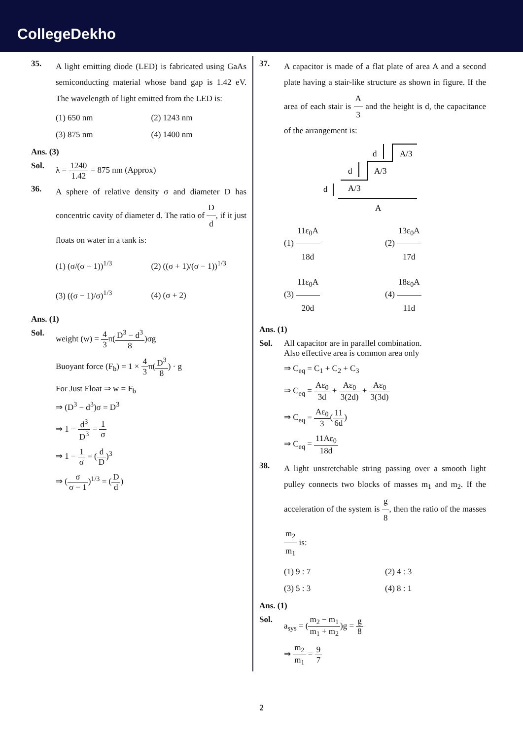CollegeDekho
35.
A light emitting diode (LED) is fabricated using GaAs semiconducting material whose band gap is 1.42 eV. The wavelength of light emitted from the LED is:
(1) 650 nm
(2) 1243 nm
(3) 875 nm
(4) 1400 nm
Ans. (3)
Sol. λ = 1240 1.42 = 875 nm (Approx)
36.
A sphere of relative density σ and diameter D has concentric cavity of diameter d. The ratio of D d, if it just floats on water in a tank is:
(1) (σ/(σ − 1))<sup>1/3</sup>
(2) ((σ + 1)/(σ − 1))<sup>1/3</sup>
(3) ((σ − 1)/σ)<sup>1/3</sup>
(4) (σ + 2)
Ans. (1)
Sol. weight (w) = 4 3π(D<sup>3</sup> − d<sup>3</sup> 8)σg
Buoyant force (F<sub>b</sub>) = 1 × 4 3π(D<sup>3</sup> 8) · g
For Just Float ⇒ w = F<sub>b</sub>
⇒ (D<sup>3</sup> − d<sup>3</sup>)σ = D<sup>3</sup>
⇒ 1 − d<sup>3</sup> D<sup>3</sup> = 1 σ
⇒ 1 − 1 σ = (d D)<sup>3</sup>
⇒ (σ σ − 1)<sup>1/3</sup> = (D d)
37.
A capacitor is made of a flat plate of area A and a second plate having a stair-like structure as shown in figure. If the area of each stair is A 3 and the height is d, the capacitance of the arrangement is:
d
d
d
A/3
A/3
A/3
A
(1) 11ε<sub>0</sub>A 18d
(2) 13ε<sub>0</sub>A 17d
(3) 11ε<sub>0</sub>A 20d
(4) 18ε<sub>0</sub>A 11d
Ans. (1)
Sol. All capacitor are in parallel combination.
Also effective area is common area only
⇒ C<sub>eq</sub> = C<sub>1</sub> + C<sub>2</sub> + C<sub>3</sub>
⇒ C<sub>eq</sub> = Aε<sub>0</sub> 3d + Aε<sub>0</sub> 3(2d) + Aε<sub>0</sub> 3(3d)
⇒ C<sub>eq</sub> = Aε<sub>0</sub> 3(11 6d)
⇒ C<sub>eq</sub> = 11Aε<sub>0</sub> 18d
38.
A light unstretchable string passing over a smooth light pulley connects two blocks of masses m<sub>1</sub> and m<sub>2</sub>. If the acceleration of the system is g 8, then the ratio of the masses m<sub>2</sub> m<sub>1</sub> is:
(1) 9 : 7
(2) 4 : 3
(3) 5 : 3
(4) 8 : 1
Ans. (1)
Sol. a<sub>sys</sub> = (m<sub>2</sub> − m<sub>1</sub> m<sub>1</sub> + m<sub>2</sub>)g = g 8
⇒ m<sub>2</sub> m<sub>1</sub> = 9 7
2